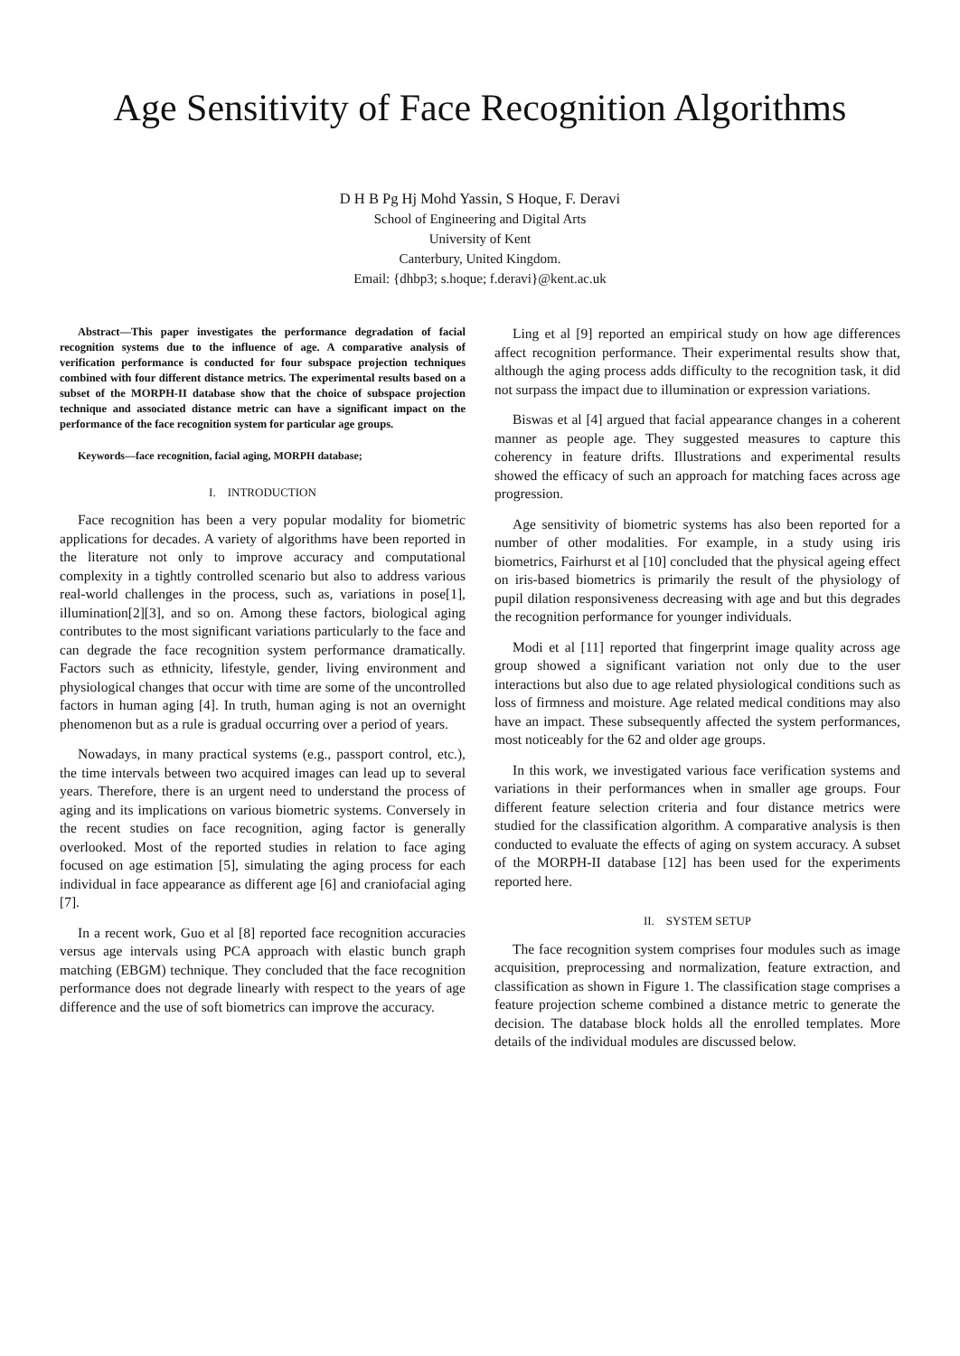Age Sensitivity of Face Recognition Algorithms
D H B Pg Hj Mohd Yassin, S Hoque, F. Deravi
School of Engineering and Digital Arts
University of Kent
Canterbury, United Kingdom.
Email: {dhbp3; s.hoque; f.deravi}@kent.ac.uk
Abstract—This paper investigates the performance degradation of facial recognition systems due to the influence of age. A comparative analysis of verification performance is conducted for four subspace projection techniques combined with four different distance metrics. The experimental results based on a subset of the MORPH-II database show that the choice of subspace projection technique and associated distance metric can have a significant impact on the performance of the face recognition system for particular age groups.
Keywords—face recognition, facial aging, MORPH database;
I. INTRODUCTION
Face recognition has been a very popular modality for biometric applications for decades. A variety of algorithms have been reported in the literature not only to improve accuracy and computational complexity in a tightly controlled scenario but also to address various real-world challenges in the process, such as, variations in pose[1], illumination[2][3], and so on. Among these factors, biological aging contributes to the most significant variations particularly to the face and can degrade the face recognition system performance dramatically. Factors such as ethnicity, lifestyle, gender, living environment and physiological changes that occur with time are some of the uncontrolled factors in human aging [4]. In truth, human aging is not an overnight phenomenon but as a rule is gradual occurring over a period of years.
Nowadays, in many practical systems (e.g., passport control, etc.), the time intervals between two acquired images can lead up to several years. Therefore, there is an urgent need to understand the process of aging and its implications on various biometric systems. Conversely in the recent studies on face recognition, aging factor is generally overlooked. Most of the reported studies in relation to face aging focused on age estimation [5], simulating the aging process for each individual in face appearance as different age [6] and craniofacial aging [7].
In a recent work, Guo et al [8] reported face recognition accuracies versus age intervals using PCA approach with elastic bunch graph matching (EBGM) technique. They concluded that the face recognition performance does not degrade linearly with respect to the years of age difference and the use of soft biometrics can improve the accuracy.
Ling et al [9] reported an empirical study on how age differences affect recognition performance. Their experimental results show that, although the aging process adds difficulty to the recognition task, it did not surpass the impact due to illumination or expression variations.
Biswas et al [4] argued that facial appearance changes in a coherent manner as people age. They suggested measures to capture this coherency in feature drifts. Illustrations and experimental results showed the efficacy of such an approach for matching faces across age progression.
Age sensitivity of biometric systems has also been reported for a number of other modalities. For example, in a study using iris biometrics, Fairhurst et al [10] concluded that the physical ageing effect on iris-based biometrics is primarily the result of the physiology of pupil dilation responsiveness decreasing with age and but this degrades the recognition performance for younger individuals.
Modi et al [11] reported that fingerprint image quality across age group showed a significant variation not only due to the user interactions but also due to age related physiological conditions such as loss of firmness and moisture. Age related medical conditions may also have an impact. These subsequently affected the system performances, most noticeably for the 62 and older age groups.
In this work, we investigated various face verification systems and variations in their performances when in smaller age groups. Four different feature selection criteria and four distance metrics were studied for the classification algorithm. A comparative analysis is then conducted to evaluate the effects of aging on system accuracy. A subset of the MORPH-II database [12] has been used for the experiments reported here.
II. SYSTEM SETUP
The face recognition system comprises four modules such as image acquisition, preprocessing and normalization, feature extraction, and classification as shown in Figure 1. The classification stage comprises a feature projection scheme combined a distance metric to generate the decision. The database block holds all the enrolled templates. More details of the individual modules are discussed below.